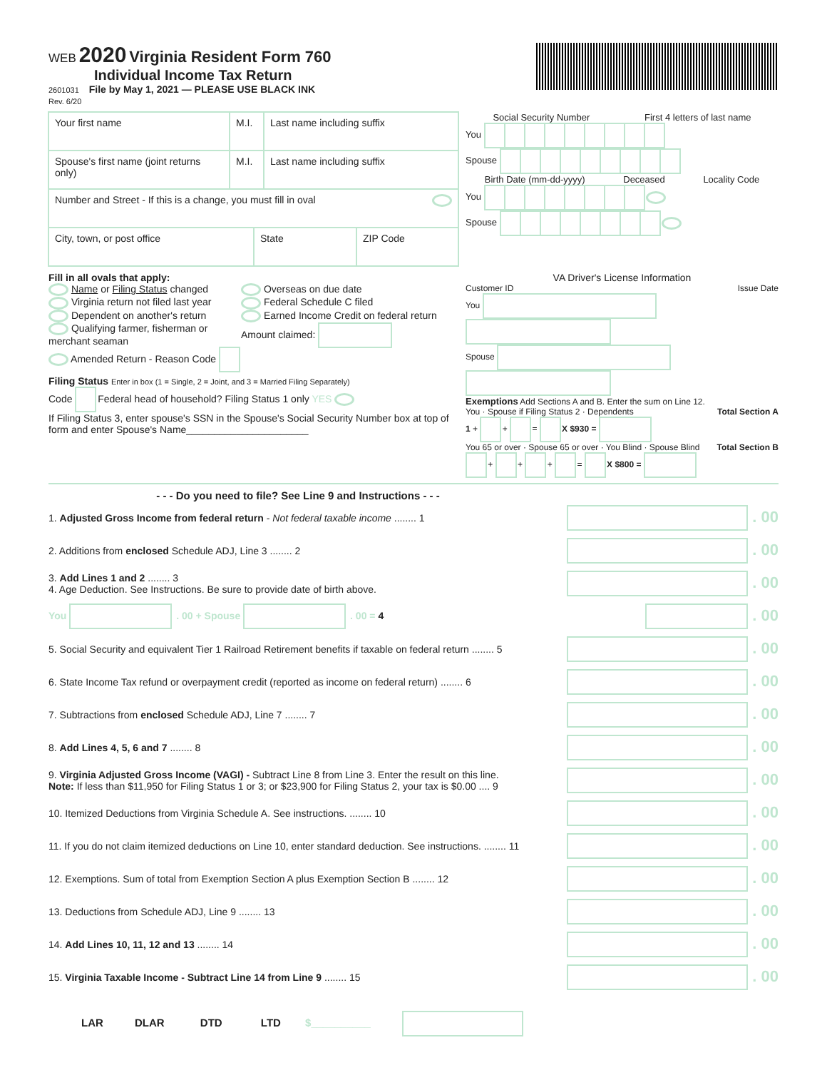WEB 2020 Virginia Resident Form 760
Individual Income Tax Return
2601031 File by May 1, 2021 — PLEASE USE BLACK INK
Rev. 6/20
Your first name M.I.
Last name including suffix
Spouse's first name (joint returns only)
M.I.
Last name including suffix
Number and Street - If this is a change, you must fill in oval
City, town, or post office
State ZIP Code
Social Security Number First 4 letters of last name
You
Spouse
Birth Date (mm-dd-yyyy) Deceased Locality Code
You
Spouse
Fill in all ovals that apply:
Name or Filing Status changed
Virginia return not filed last year
Dependent on another's return
Qualifying farmer, fisherman or merchant seaman
Amended Return - Reason Code
Overseas on due date
Federal Schedule C filed
Earned Income Credit on federal return
Amount claimed:
Filing Status Enter in box (1 = Single, 2 = Joint, and 3 = Married Filing Separately)
Code Federal head of household? Filing Status 1 only YES
If Filing Status 3, enter spouse's SSN in the Spouse's Social Security Number box at top of form and enter Spouse's Name______________________
VA Driver's License Information
Customer ID Issue Date
You
Spouse
Exemptions Add Sections A and B. Enter the sum on Line 12.
You · Spouse if Filing Status 2 · Dependents Total Section A
1 + + = X $930 =
You 65 or over · Spouse 65 or over · You Blind · Spouse Blind Total Section B
+ + + = X $800 =
- - - Do you need to file? See Line 9 and Instructions - - -
1. Adjusted Gross Income from federal return - Not federal taxable income ........ 1 . 00
2. Additions from enclosed Schedule ADJ, Line 3 ........ 2 . 00
3. Add Lines 1 and 2 ........ 3
4. Age Deduction. See Instructions. Be sure to provide date of birth above. . 00
You . 00 + Spouse . 00 = 4 . 00
5. Social Security and equivalent Tier 1 Railroad Retirement benefits if taxable on federal return ........ 5 . 00
6. State Income Tax refund or overpayment credit (reported as income on federal return) ........ 6 . 00
7. Subtractions from enclosed Schedule ADJ, Line 7 ........ 7 . 00
8. Add Lines 4, 5, 6 and 7 ........ 8 . 00
9. Virginia Adjusted Gross Income (VAGI) - Subtract Line 8 from Line 3. Enter the result on this line.
Note: If less than $11,950 for Filing Status 1 or 3; or $23,900 for Filing Status 2, your tax is $0.00 .... 9 . 00
10. Itemized Deductions from Virginia Schedule A. See instructions. ........ 10 . 00
11. If you do not claim itemized deductions on Line 10, enter standard deduction. See instructions. ........ 11 . 00
12. Exemptions. Sum of total from Exemption Section A plus Exemption Section B ........ 12 . 00
13. Deductions from Schedule ADJ, Line 9 ........ 13 . 00
14. Add Lines 10, 11, 12 and 13 ........ 14 . 00
15. Virginia Taxable Income - Subtract Line 14 from Line 9 ........ 15 . 00
LAR DLAR DTD LTD $__________